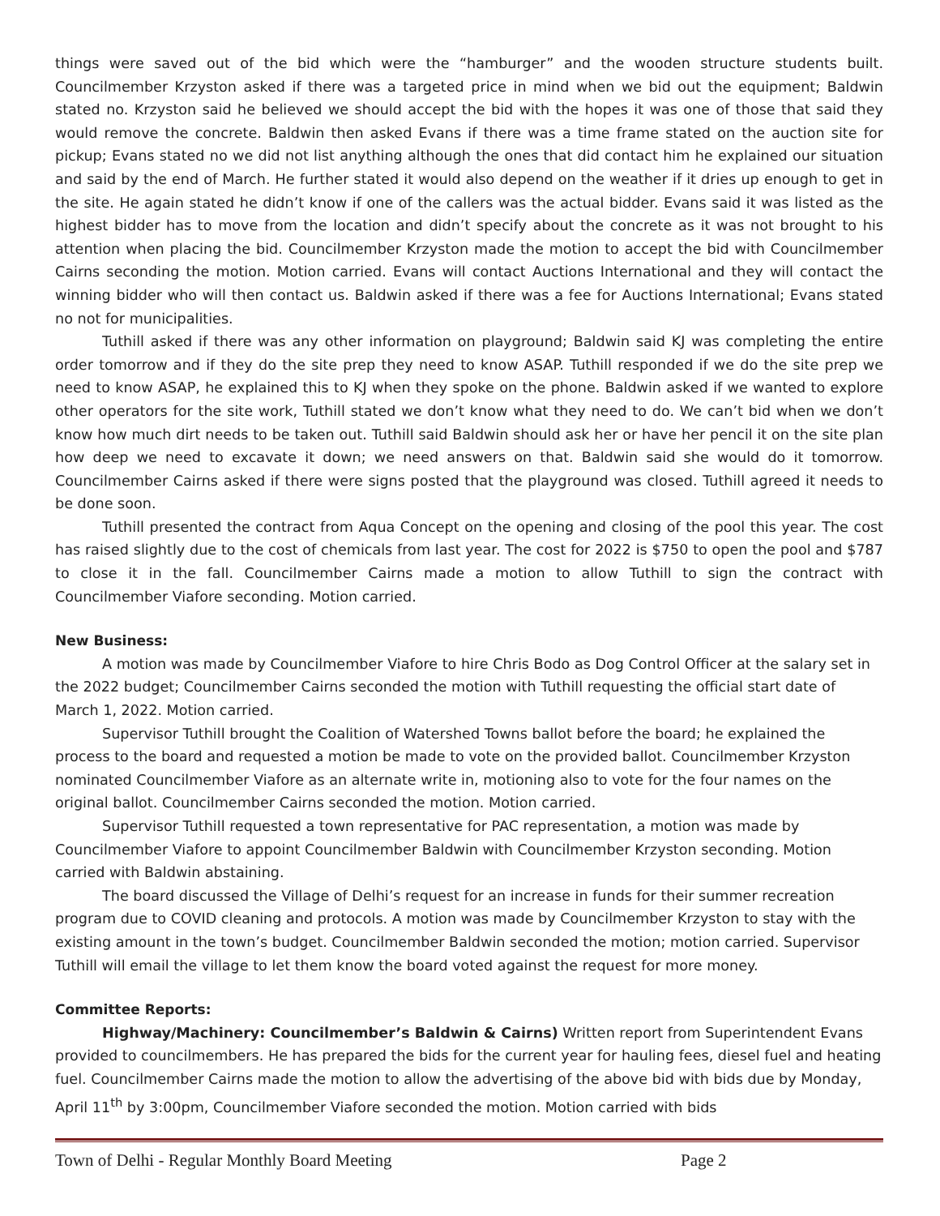things were saved out of the bid which were the “hamburger” and the wooden structure students built. Councilmember Krzyston asked if there was a targeted price in mind when we bid out the equipment; Baldwin stated no. Krzyston said he believed we should accept the bid with the hopes it was one of those that said they would remove the concrete. Baldwin then asked Evans if there was a time frame stated on the auction site for pickup; Evans stated no we did not list anything although the ones that did contact him he explained our situation and said by the end of March. He further stated it would also depend on the weather if it dries up enough to get in the site. He again stated he didn’t know if one of the callers was the actual bidder. Evans said it was listed as the highest bidder has to move from the location and didn’t specify about the concrete as it was not brought to his attention when placing the bid. Councilmember Krzyston made the motion to accept the bid with Councilmember Cairns seconding the motion. Motion carried. Evans will contact Auctions International and they will contact the winning bidder who will then contact us. Baldwin asked if there was a fee for Auctions International; Evans stated no not for municipalities.
Tuthill asked if there was any other information on playground; Baldwin said KJ was completing the entire order tomorrow and if they do the site prep they need to know ASAP. Tuthill responded if we do the site prep we need to know ASAP, he explained this to KJ when they spoke on the phone. Baldwin asked if we wanted to explore other operators for the site work, Tuthill stated we don’t know what they need to do. We can’t bid when we don’t know how much dirt needs to be taken out. Tuthill said Baldwin should ask her or have her pencil it on the site plan how deep we need to excavate it down; we need answers on that. Baldwin said she would do it tomorrow. Councilmember Cairns asked if there were signs posted that the playground was closed. Tuthill agreed it needs to be done soon.
Tuthill presented the contract from Aqua Concept on the opening and closing of the pool this year. The cost has raised slightly due to the cost of chemicals from last year. The cost for 2022 is $750 to open the pool and $787 to close it in the fall. Councilmember Cairns made a motion to allow Tuthill to sign the contract with Councilmember Viafore seconding. Motion carried.
New Business:
A motion was made by Councilmember Viafore to hire Chris Bodo as Dog Control Officer at the salary set in the 2022 budget; Councilmember Cairns seconded the motion with Tuthill requesting the official start date of March 1, 2022. Motion carried.
Supervisor Tuthill brought the Coalition of Watershed Towns ballot before the board; he explained the process to the board and requested a motion be made to vote on the provided ballot. Councilmember Krzyston nominated Councilmember Viafore as an alternate write in, motioning also to vote for the four names on the original ballot. Councilmember Cairns seconded the motion. Motion carried.
Supervisor Tuthill requested a town representative for PAC representation, a motion was made by Councilmember Viafore to appoint Councilmember Baldwin with Councilmember Krzyston seconding. Motion carried with Baldwin abstaining.
The board discussed the Village of Delhi’s request for an increase in funds for their summer recreation program due to COVID cleaning and protocols. A motion was made by Councilmember Krzyston to stay with the existing amount in the town’s budget. Councilmember Baldwin seconded the motion; motion carried. Supervisor Tuthill will email the village to let them know the board voted against the request for more money.
Committee Reports:
Highway/Machinery: Councilmember’s Baldwin & Cairns) Written report from Superintendent Evans provided to councilmembers. He has prepared the bids for the current year for hauling fees, diesel fuel and heating fuel. Councilmember Cairns made the motion to allow the advertising of the above bid with bids due by Monday, April 11<sup>th</sup> by 3:00pm, Councilmember Viafore seconded the motion. Motion carried with bids
Town of Delhi - Regular Monthly Board Meeting Page 2